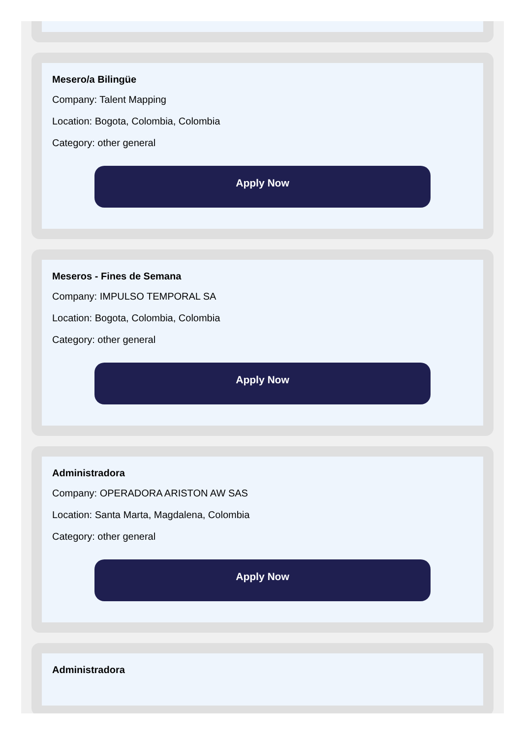Mesero/a Bilingüe
Company: Talent Mapping
Location: Bogota, Colombia, Colombia
Category: other general
Apply Now
Meseros - Fines de Semana
Company: IMPULSO TEMPORAL SA
Location: Bogota, Colombia, Colombia
Category: other general
Apply Now
Administradora
Company: OPERADORA ARISTON AW SAS
Location: Santa Marta, Magdalena, Colombia
Category: other general
Apply Now
Administradora